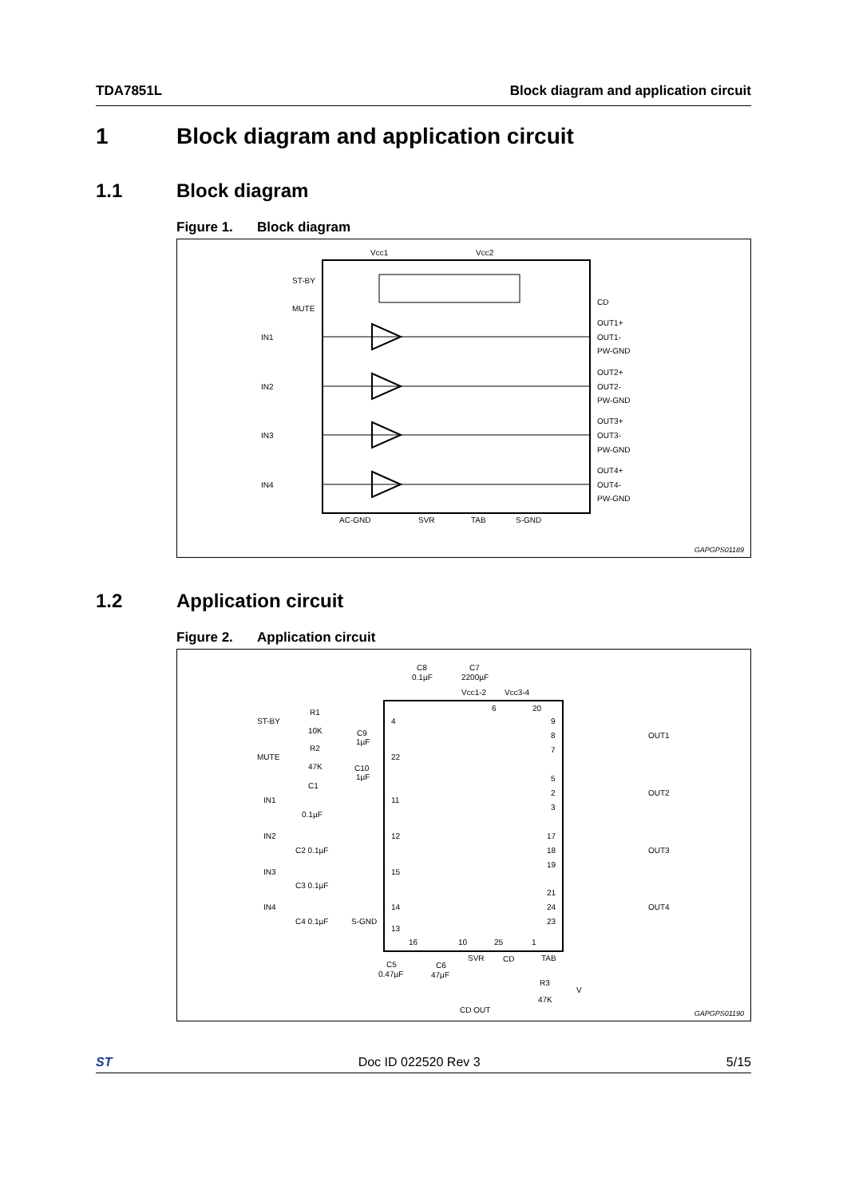TDA7851L Block diagram and application circuit
1 Block diagram and application circuit
1.1 Block diagram
Figure 1. Block diagram
Vcc1
Vcc2
ST-BY
MUTE
IN1
IN2
IN3
IN4
CD
OUT1+
OUT1-
PW-GND
OUT2+
OUT2-
PW-GND
OUT3+
OUT3-
PW-GND
OUT4+
OUT4-
PW-GND
AC-GND
SVR
TAB
S-GND
GAPGPS01189
1.2 Application circuit
Figure 2. Application circuit
C8
0.1µF
C7
2200µF
Vcc1-2
Vcc3-4
ST-BY
R1
10K
C9
1µF
MUTE
R2
47K
C10
1µF
C1
IN1
0.1µF
IN2
C2 0.1µF
IN3
C3 0.1µF
IN4
C4 0.1µF
S-GND
4
22
11
12
15
14
13
9
8
7
5
2
3
17
18
19
21
24
23
OUT1
OUT2
OUT3
OUT4
6
20
16
10
25
1
SVR
CD
TAB
C5
0.47µF
C6
47µF
R3
47K
V
CD OUT
GAPGPS01190
ST Doc ID 022520 Rev 3 5/15